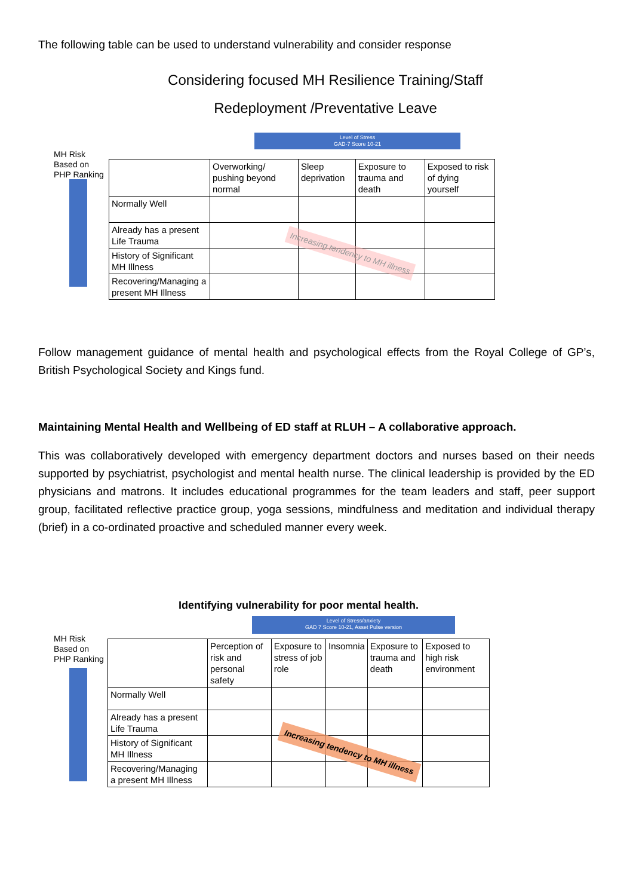The following table can be used to understand vulnerability and consider response
Considering focused MH Resilience Training/Staff
Redeployment /Preventative Leave
Level of Stress
GAD-7 Score 10-21
MH Risk
Based on
PHP Ranking
| | Overworking/ pushing beyond normal | Sleep deprivation | Exposure to trauma and death | Exposed to risk of dying yourself |
| --- | --- | --- | --- | --- |
| Normally Well | | | | |
| Already has a present Life Trauma | | | | |
| History of Significant MH Illness | | | | |
| Recovering/Managing a present MH Illness | | | | |
Increasing tendency to MH illness
Follow management guidance of mental health and psychological effects from the Royal College of GP’s, British Psychological Society and Kings fund.
Maintaining Mental Health and Wellbeing of ED staff at RLUH – A collaborative approach.
This was collaboratively developed with emergency department doctors and nurses based on their needs supported by psychiatrist, psychologist and mental health nurse. The clinical leadership is provided by the ED physicians and matrons. It includes educational programmes for the team leaders and staff, peer support group, facilitated reflective practice group, yoga sessions, mindfulness and meditation and individual therapy (brief) in a co-ordinated proactive and scheduled manner every week.
Identifying vulnerability for poor mental health.
Level of Stress/anxiety
GAD 7 Score 10-21, Asset Pulse version
MH Risk
Based on
PHP Ranking
| | Perception of risk and personal safety | Exposure to stress of job role | Insomnia | Exposure to trauma and death | Exposed to high risk environment |
| --- | --- | --- | --- | --- | --- |
| Normally Well | | | | | |
| Already has a present Life Trauma | | | | | |
| History of Significant MH Illness | | | | | |
| Recovering/Managing a present MH Illness | | | | | |
Increasing tendency to MH illness